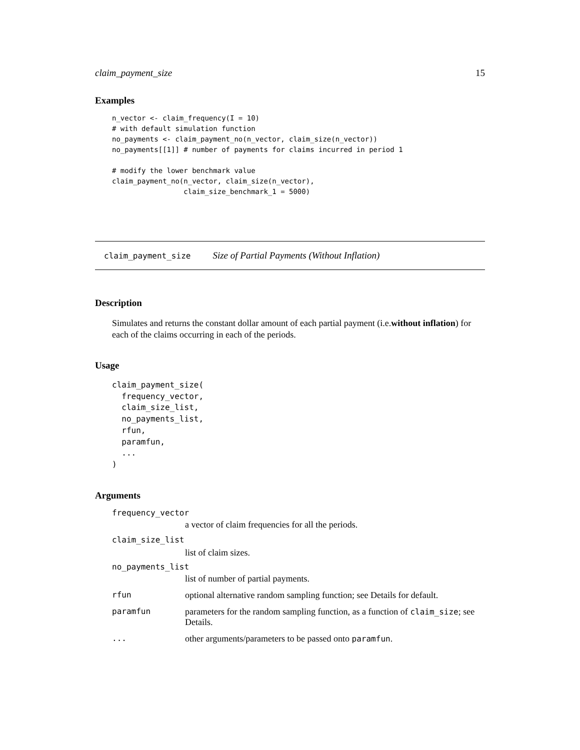claim_payment_size 15
Examples
n_vector <- claim_frequency(I = 10)
# with default simulation function
no_payments <- claim_payment_no(n_vector, claim_size(n_vector))
no_payments[[1]] # number of payments for claims incurred in period 1

# modify the lower benchmark value
claim_payment_no(n_vector, claim_size(n_vector),
                 claim_size_benchmark_1 = 5000)
claim_payment_size Size of Partial Payments (Without Inflation)
Description
Simulates and returns the constant dollar amount of each partial payment (i.e.without inflation) for each of the claims occurring in each of the periods.
Usage
claim_payment_size(
  frequency_vector,
  claim_size_list,
  no_payments_list,
  rfun,
  paramfun,
  ...
)
Arguments
frequency_vector
a vector of claim frequencies for all the periods.
claim_size_list
list of claim sizes.
no_payments_list
list of number of partial payments.
rfun optional alternative random sampling function; see Details for default.
paramfun parameters for the random sampling function, as a function of claim_size; see Details.
... other arguments/parameters to be passed onto paramfun.